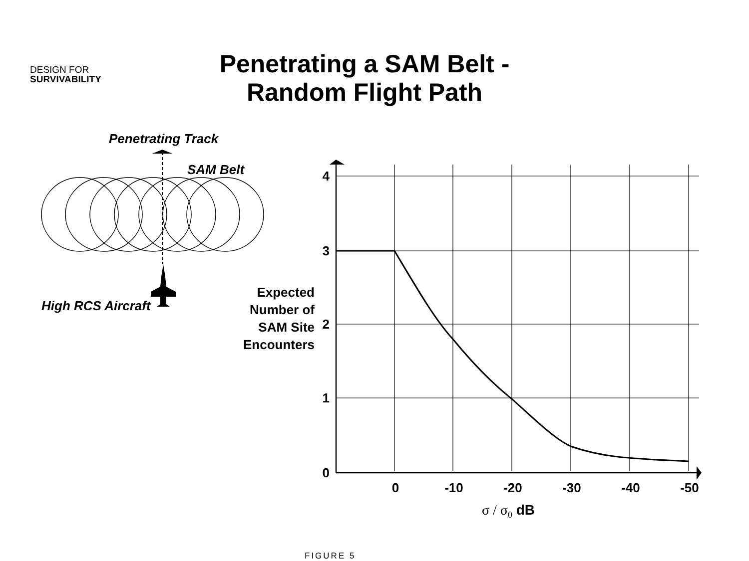DESIGN FOR
SURVIVABILITY
Penetrating a SAM Belt -
Random Flight Path
Penetrating Track
SAM Belt
High RCS Aircraft
4
3
2
1
0
0
-10
-20
-30
-40
-50
Expected
Number of
SAM Site
Encounters
σ / σ0 dB
FIGURE 5